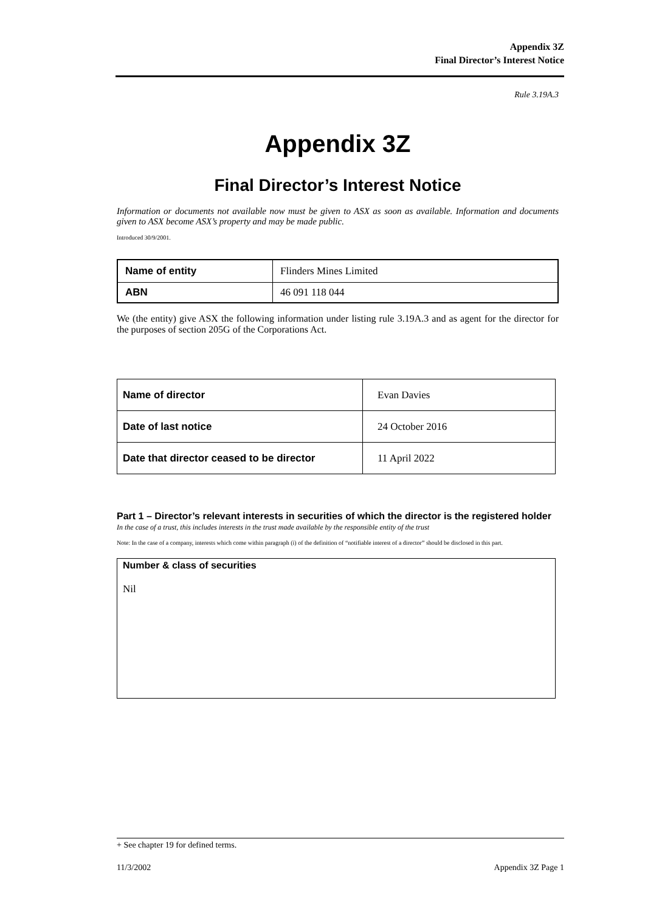Appendix 3Z
Final Director’s Interest Notice
Rule 3.19A.3
Appendix 3Z
Final Director’s Interest Notice
Information or documents not available now must be given to ASX as soon as available. Information and documents given to ASX become ASX’s property and may be made public.
Introduced 30/9/2001.
| Name of entity | Flinders Mines Limited |
| ABN | 46 091 118 044 |
We (the entity) give ASX the following information under listing rule 3.19A.3 and as agent for the director for the purposes of section 205G of the Corporations Act.
| Name of director | Evan Davies |
| Date of last notice | 24 October 2016 |
| Date that director ceased to be director | 11 April 2022 |
Part 1 – Director’s relevant interests in securities of which the director is the registered holder
In the case of a trust, this includes interests in the trust made available by the responsible entity of the trust
Note: In the case of a company, interests which come within paragraph (i) of the definition of “notifiable interest of a director” should be disclosed in this part.
| Number & class of securities Nil |
+ See chapter 19 for defined terms.
11/3/2002 Appendix 3Z Page 1